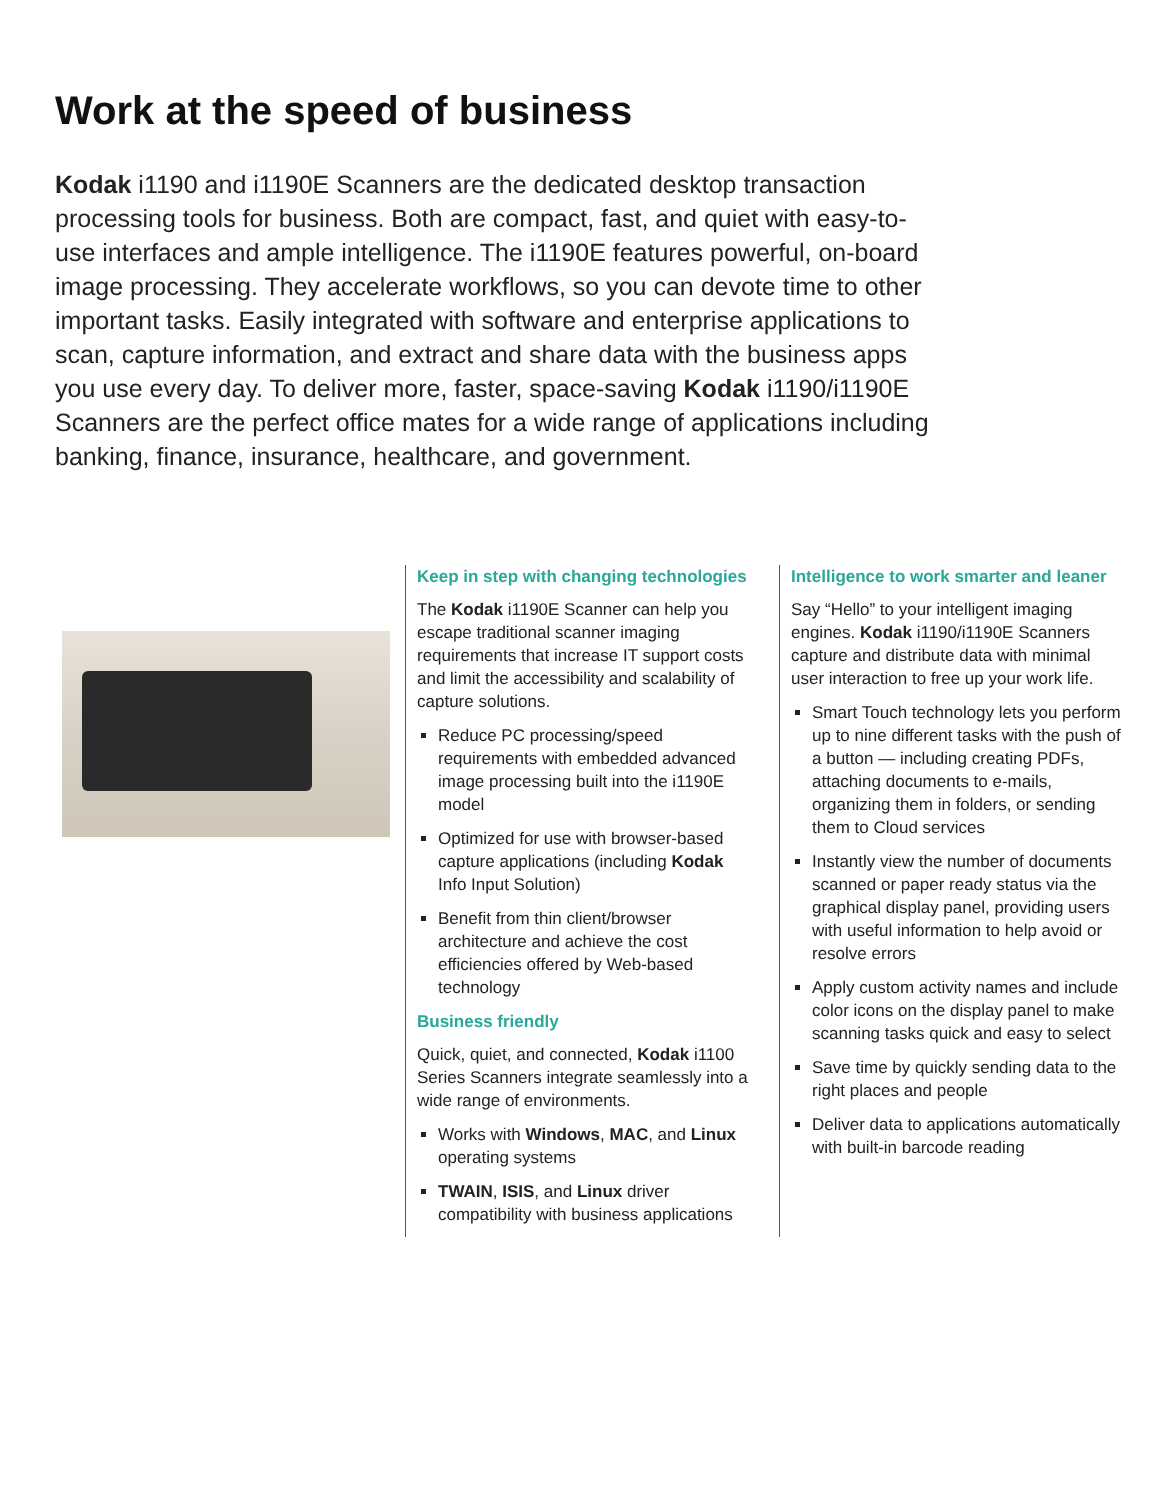Work at the speed of business
Kodak i1190 and i1190E Scanners are the dedicated desktop transaction processing tools for business. Both are compact, fast, and quiet with easy-to-use interfaces and ample intelligence. The i1190E features powerful, on-board image processing. They accelerate workflows, so you can devote time to other important tasks. Easily integrated with software and enterprise applications to scan, capture information, and extract and share data with the business apps you use every day. To deliver more, faster, space-saving Kodak i1190/i1190E Scanners are the perfect office mates for a wide range of applications including banking, finance, insurance, healthcare, and government.
Keep in step with changing technologies
The Kodak i1190E Scanner can help you escape traditional scanner imaging requirements that increase IT support costs and limit the accessibility and scalability of capture solutions.
Reduce PC processing/speed requirements with embedded advanced image processing built into the i1190E model
Optimized for use with browser-based capture applications (including Kodak Info Input Solution)
Benefit from thin client/browser architecture and achieve the cost efficiencies offered by Web-based technology
Business friendly
Quick, quiet, and connected, Kodak i1100 Series Scanners integrate seamlessly into a wide range of environments.
Works with Windows, MAC, and Linux operating systems
TWAIN, ISIS, and Linux driver compatibility with business applications
Intelligence to work smarter and leaner
Say “Hello” to your intelligent imaging engines. Kodak i1190/i1190E Scanners capture and distribute data with minimal user interaction to free up your work life.
Smart Touch technology lets you perform up to nine different tasks with the push of a button — including creating PDFs, attaching documents to e-mails, organizing them in folders, or sending them to Cloud services
Instantly view the number of documents scanned or paper ready status via the graphical display panel, providing users with useful information to help avoid or resolve errors
Apply custom activity names and include color icons on the display panel to make scanning tasks quick and easy to select
Save time by quickly sending data to the right places and people
Deliver data to applications automatically with built-in barcode reading